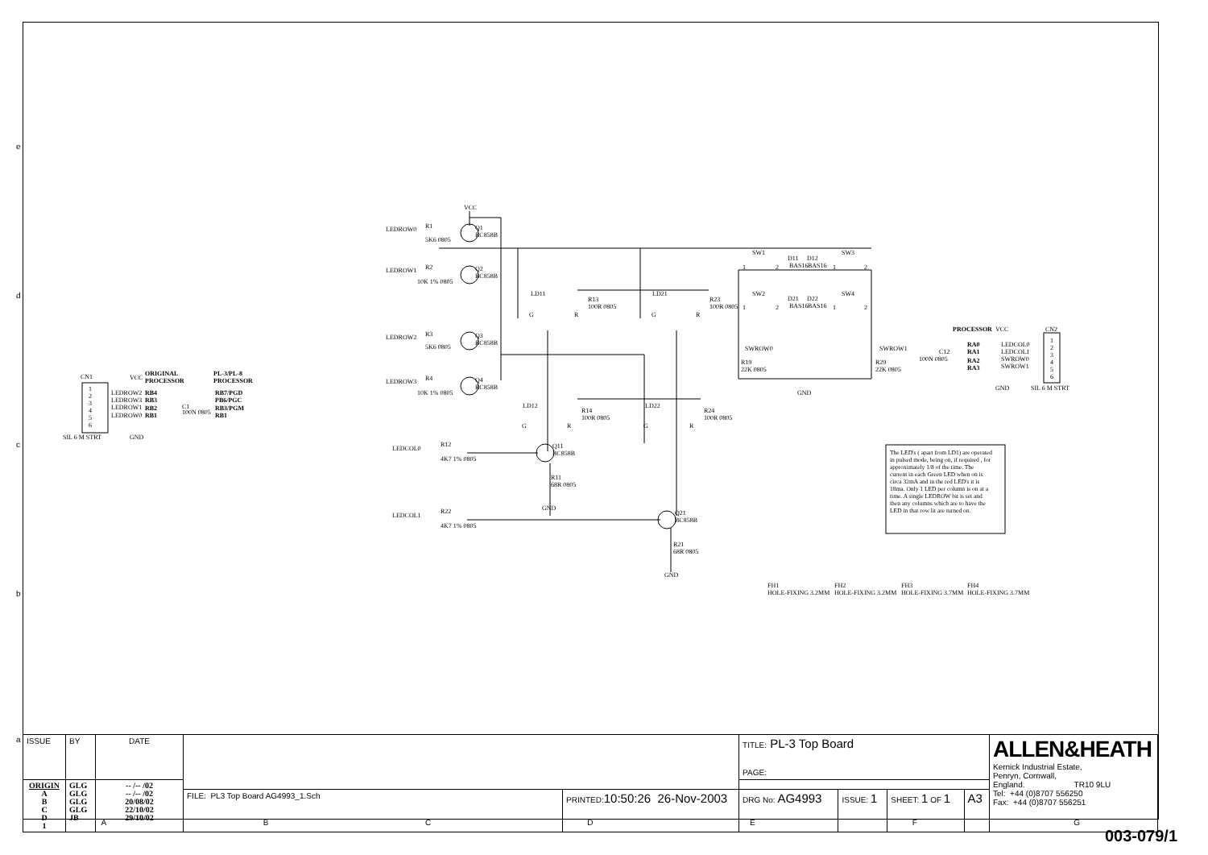e
d
c
b
VCC
LEDROW0
R1
5K6 0805
Q1
BC858B
LEDROW1
R2
10K 1% 0805
Q2
BC858B
LEDROW2
R3
5K6 0805
Q3
BC858B
LEDROW3
R4
10K 1% 0805
Q4
BC858B
LD11
G
R
R13
100R 0805
LD21
G
R
R23
100R 0805
LD12
G
R
R14
100R 0805
LD22
G
R
R24
100R 0805
SW1
1
2
D11
D12
BAS16
BAS16
1
SW3
2
SW2
1
2
D21
D22
BAS16
BAS16
1
SW4
2
SWROW0
R19
22K 0805
SWROW1
R29
22K 0805
GND
LEDCOL0
R12
4K7 1% 0805
Q11
BC858B
R11
68R 0805
GND
LEDCOL1
R22
4K7 1% 0805
Q21
BC858B
R21
68R 0805
GND
PROCESSOR
VCC
CN2
RA0
LEDCOL0
1
RA1
LEDCOL1
2
C12
100N 0805
RA2
SWROW0
3
RA3
SWROW1
4
5
6
GND
SIL 6 M STRT
CN1
VCC
ORIGINAL
PROCESSOR
PL-3/PL-8
PROCESSOR
1
2
LEDROW2
RB4
RB7/PGD
3
LEDROW3
RB3
PB6/PGC
4
LEDROW1
RB2
C1
100N 0805
RB3/PGM
5
LEDROW0
RB1
RB1
6
SIL 6 M STRT
GND
The LED's ( apart from LD1) are operated in pulsed mode, being on, if required , for approximately 1/8 of the time. The current in each Green LED when on is circa 32mA and in the red LED's it is 18ma. Only 1 LED per column is on at a time. A single LEDROW bit is set and then any columns which are to have the LED in that row lit are turned on.
FH1
HOLE-FIXING 3.2MM
FH2
HOLE-FIXING 3.2MM
FH3
HOLE-FIXING 3.7MM
FH4
HOLE-FIXING 3.7MM
| ISSUE | BY | DATE | | | TITLE: PL-3 Top Board PAGE: | | | | ALLEN&HEATH Kernick Industrial Estate, Penryn, Cornwall, England. TR10 9LU Tel: +44 (0)8707 556250 Fax: +44 (0)8707 556251 |
| ORIGIN A B C D 1 | GLG GLG GLG GLG JB | -- /-- /02 -- /-- /02 20/08/02 22/10/02 29/10/02 | | | | | | | |
| | | | FILE: PL3 Top Board AG4993_1.Sch | PRINTED: 10:50:26 26-Nov-2003 | DRG No: AG4993 | ISSUE: 1 | SHEET: 1 OF 1 | A3 | |
a
ABCDEFG
003-079/1